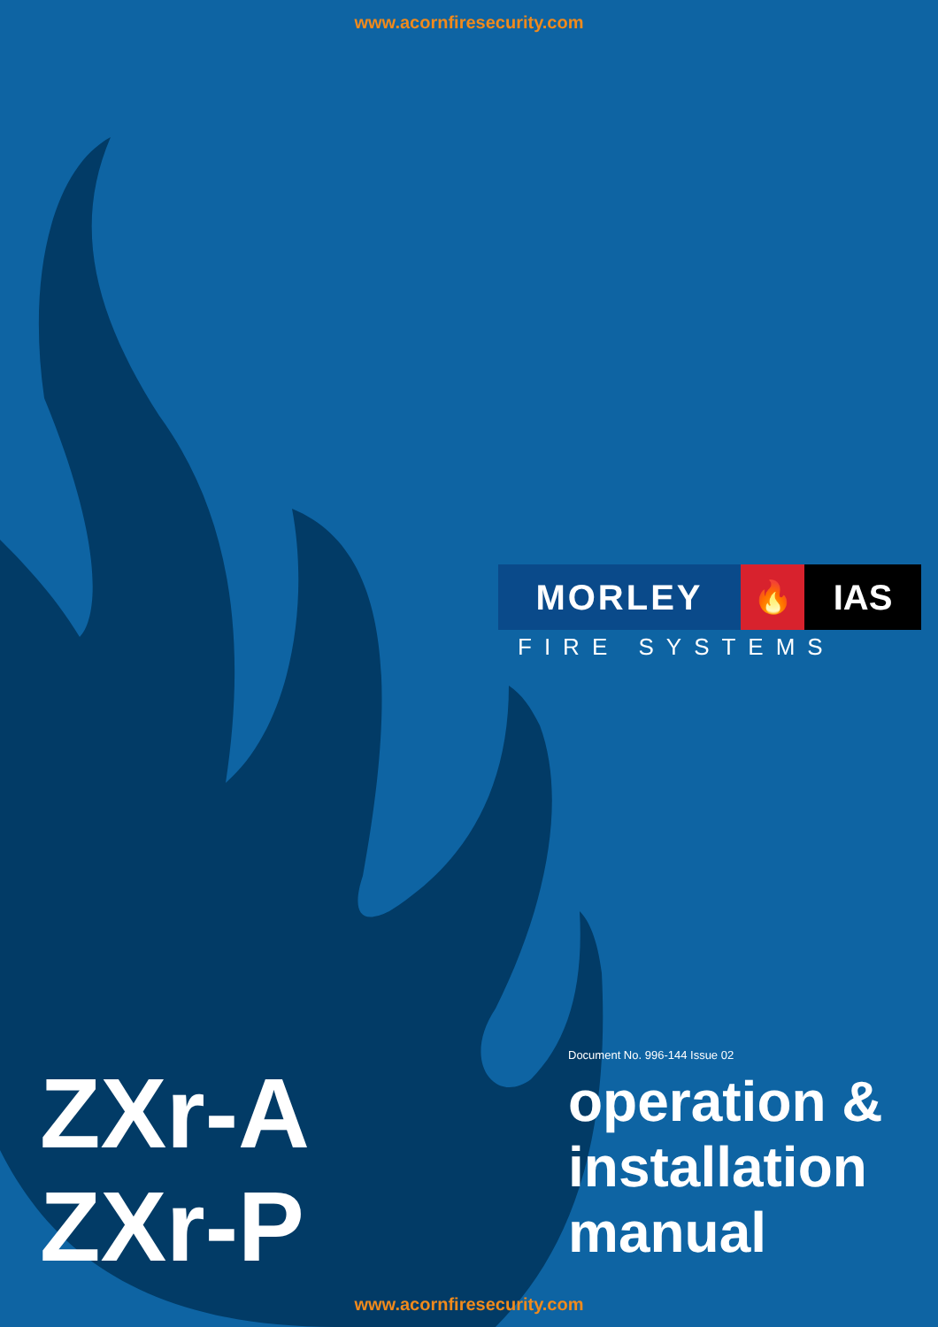www.acornfiresecurity.com
MORLEY 🔥 IAS
FIRE SYSTEMS
ZXr-A
ZXr-P
Document No. 996-144 Issue 02
operation &
installation
manual
www.acornfiresecurity.com